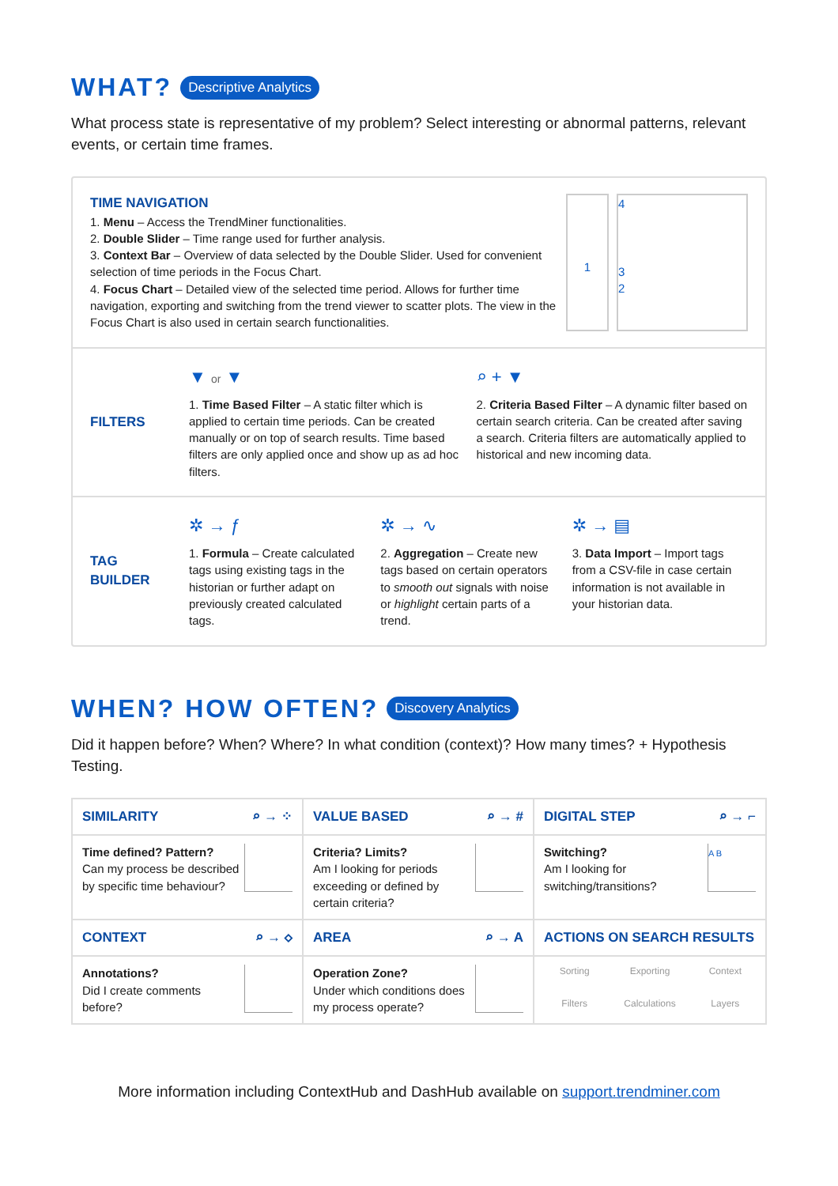WHAT? Descriptive Analytics
What process state is representative of my problem? Select interesting or abnormal patterns, relevant events, or certain time frames.
TIME NAVIGATION
1. Menu – Access the TrendMiner functionalities.
2. Double Slider – Time range used for further analysis.
3. Context Bar – Overview of data selected by the Double Slider. Used for convenient selection of time periods in the Focus Chart.
4. Focus Chart – Detailed view of the selected time period. Allows for further time navigation, exporting and switching from the trend viewer to scatter plots. The view in the Focus Chart is also used in certain search functionalities.
1
4
3
2
FILTERS
▼ or ▼
1. Time Based Filter – A static filter which is applied to certain time periods. Can be created manually or on top of search results. Time based filters are only applied once and show up as ad hoc filters.
⌕ + ▼
2. Criteria Based Filter – A dynamic filter based on certain search criteria. Can be created after saving a search. Criteria filters are automatically applied to historical and new incoming data.
TAG
BUILDER
✲ → ƒ
1. Formula – Create calculated tags using existing tags in the historian or further adapt on previously created calculated tags.
✲ → ∿
2. Aggregation – Create new tags based on certain operators to smooth out signals with noise or highlight certain parts of a trend.
✲ → ▤
3. Data Import – Import tags from a CSV-file in case certain information is not available in your historian data.
WHEN? HOW OFTEN? Discovery Analytics
Did it happen before? When? Where? In what condition (context)? How many times? + Hypothesis Testing.
SIMILARITY ⌕ → ⁘
VALUE BASED ⌕ → #
DIGITAL STEP ⌕ → ⌐
Time defined? Pattern?
Can my process be described by specific time behaviour?
Criteria? Limits?
Am I looking for periods exceeding or defined by certain criteria?
A B
Switching?
Am I looking for switching/transitions?
CONTEXT ⌕ → ◇
AREA ⌕ → A
ACTIONS ON SEARCH RESULTS
Annotations?
Did I create comments before?
Operation Zone?
Under which conditions does my process operate?
Sorting Exporting Context Filters Calculations Layers
More information including ContextHub and DashHub available on support.trendminer.com